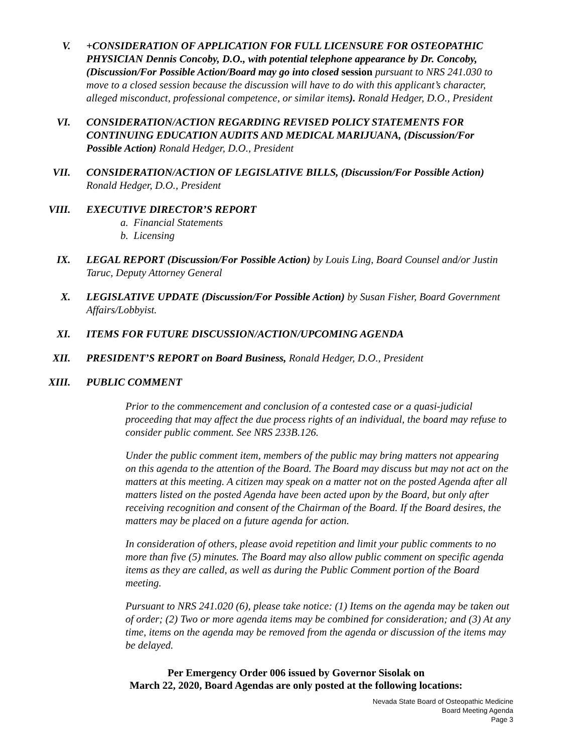V. +CONSIDERATION OF APPLICATION FOR FULL LICENSURE FOR OSTEOPATHIC PHYSICIAN Dennis Concoby, D.O., with potential telephone appearance by Dr. Concoby, (Discussion/For Possible Action/Board may go into closed session pursuant to NRS 241.030 to move to a closed session because the discussion will have to do with this applicant’s character, alleged misconduct, professional competence, or similar items). Ronald Hedger, D.O., President
VI. CONSIDERATION/ACTION REGARDING REVISED POLICY STATEMENTS FOR CONTINUING EDUCATION AUDITS AND MEDICAL MARIJUANA, (Discussion/For Possible Action) Ronald Hedger, D.O., President
VII. CONSIDERATION/ACTION OF LEGISLATIVE BILLS, (Discussion/For Possible Action) Ronald Hedger, D.O., President
VIII. EXECUTIVE DIRECTOR’S REPORT
a. Financial Statements
b. Licensing
IX. LEGAL REPORT (Discussion/For Possible Action) by Louis Ling, Board Counsel and/or Justin Taruc, Deputy Attorney General
X. LEGISLATIVE UPDATE (Discussion/For Possible Action) by Susan Fisher, Board Government Affairs/Lobbyist.
XI. ITEMS FOR FUTURE DISCUSSION/ACTION/UPCOMING AGENDA
XII. PRESIDENT’S REPORT on Board Business, Ronald Hedger, D.O., President
XIII. PUBLIC COMMENT
Prior to the commencement and conclusion of a contested case or a quasi-judicial proceeding that may affect the due process rights of an individual, the board may refuse to consider public comment. See NRS 233B.126.
Under the public comment item, members of the public may bring matters not appearing on this agenda to the attention of the Board. The Board may discuss but may not act on the matters at this meeting. A citizen may speak on a matter not on the posted Agenda after all matters listed on the posted Agenda have been acted upon by the Board, but only after receiving recognition and consent of the Chairman of the Board. If the Board desires, the matters may be placed on a future agenda for action.
In consideration of others, please avoid repetition and limit your public comments to no more than five (5) minutes. The Board may also allow public comment on specific agenda items as they are called, as well as during the Public Comment portion of the Board meeting.
Pursuant to NRS 241.020 (6), please take notice: (1) Items on the agenda may be taken out of order; (2) Two or more agenda items may be combined for consideration; and (3) At any time, items on the agenda may be removed from the agenda or discussion of the items may be delayed.
Per Emergency Order 006 issued by Governor Sisolak on
March 22, 2020, Board Agendas are only posted at the following locations:
Nevada State Board of Osteopathic Medicine
Board Meeting Agenda
Page 3